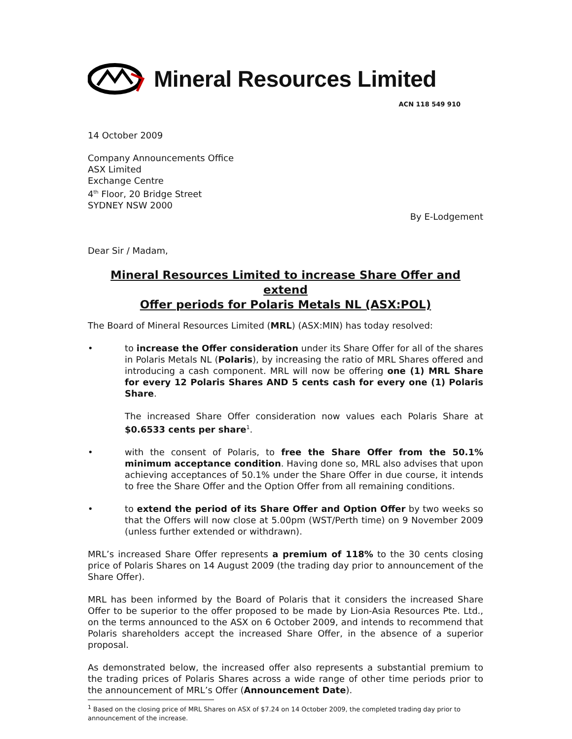Mineral Resources Limited
ACN 118 549 910
14 October 2009
Company Announcements Office
ASX Limited
Exchange Centre
4<sup>th</sup> Floor, 20 Bridge Street
SYDNEY NSW 2000
By E-Lodgement
Dear Sir / Madam,
Mineral Resources Limited to increase Share Offer and extend
Offer periods for Polaris Metals NL (ASX:POL)
The Board of Mineral Resources Limited (MRL) (ASX:MIN) has today resolved:
• to increase the Offer consideration under its Share Offer for all of the shares in Polaris Metals NL (Polaris), by increasing the ratio of MRL Shares offered and introducing a cash component. MRL will now be offering one (1) MRL Share for every 12 Polaris Shares AND 5 cents cash for every one (1) Polaris Share.
The increased Share Offer consideration now values each Polaris Share at $0.6533 cents per share<sup>1</sup>.
• with the consent of Polaris, to free the Share Offer from the 50.1% minimum acceptance condition. Having done so, MRL also advises that upon achieving acceptances of 50.1% under the Share Offer in due course, it intends to free the Share Offer and the Option Offer from all remaining conditions.
• to extend the period of its Share Offer and Option Offer by two weeks so that the Offers will now close at 5.00pm (WST/Perth time) on 9 November 2009 (unless further extended or withdrawn).
MRL’s increased Share Offer represents a premium of 118% to the 30 cents closing price of Polaris Shares on 14 August 2009 (the trading day prior to announcement of the Share Offer).
MRL has been informed by the Board of Polaris that it considers the increased Share Offer to be superior to the offer proposed to be made by Lion-Asia Resources Pte. Ltd., on the terms announced to the ASX on 6 October 2009, and intends to recommend that Polaris shareholders accept the increased Share Offer, in the absence of a superior proposal.
As demonstrated below, the increased offer also represents a substantial premium to the trading prices of Polaris Shares across a wide range of other time periods prior to the announcement of MRL’s Offer (Announcement Date).
<sup>1</sup> Based on the closing price of MRL Shares on ASX of $7.24 on 14 October 2009, the completed trading day prior to announcement of the increase.